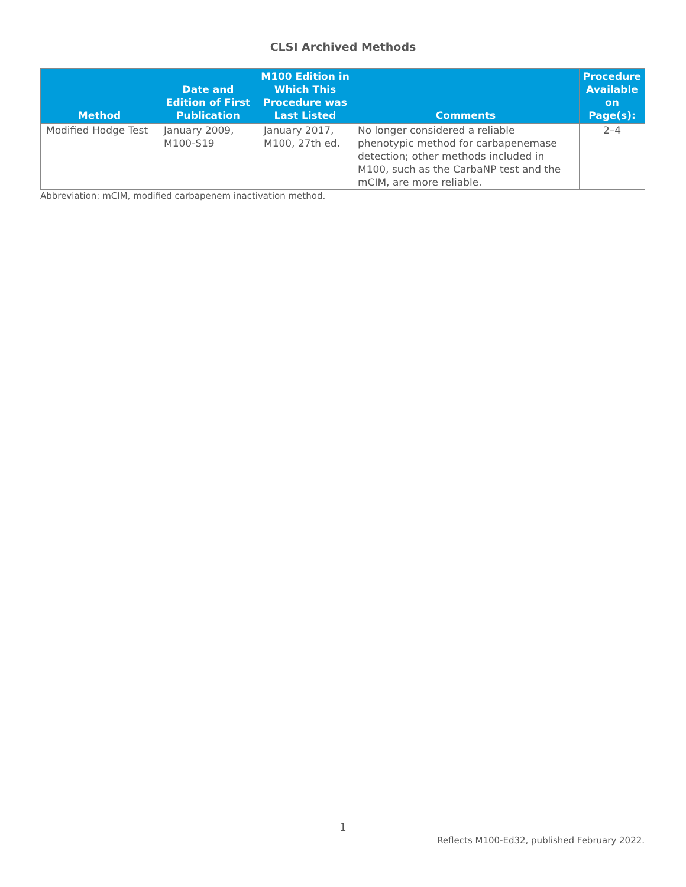CLSI Archived Methods
| Method | Date and Edition of First Publication | M100 Edition in Which This Procedure was Last Listed | Comments | Procedure Available on Page(s): |
| --- | --- | --- | --- | --- |
| Modified Hodge Test | January 2009, M100-S19 | January 2017, M100, 27th ed. | No longer considered a reliable phenotypic method for carbapenemase detection; other methods included in M100, such as the CarbaNP test and the mCIM, are more reliable. | 2–4 |
Abbreviation: mCIM, modified carbapenem inactivation method.
1
Reflects M100-Ed32, published February 2022.